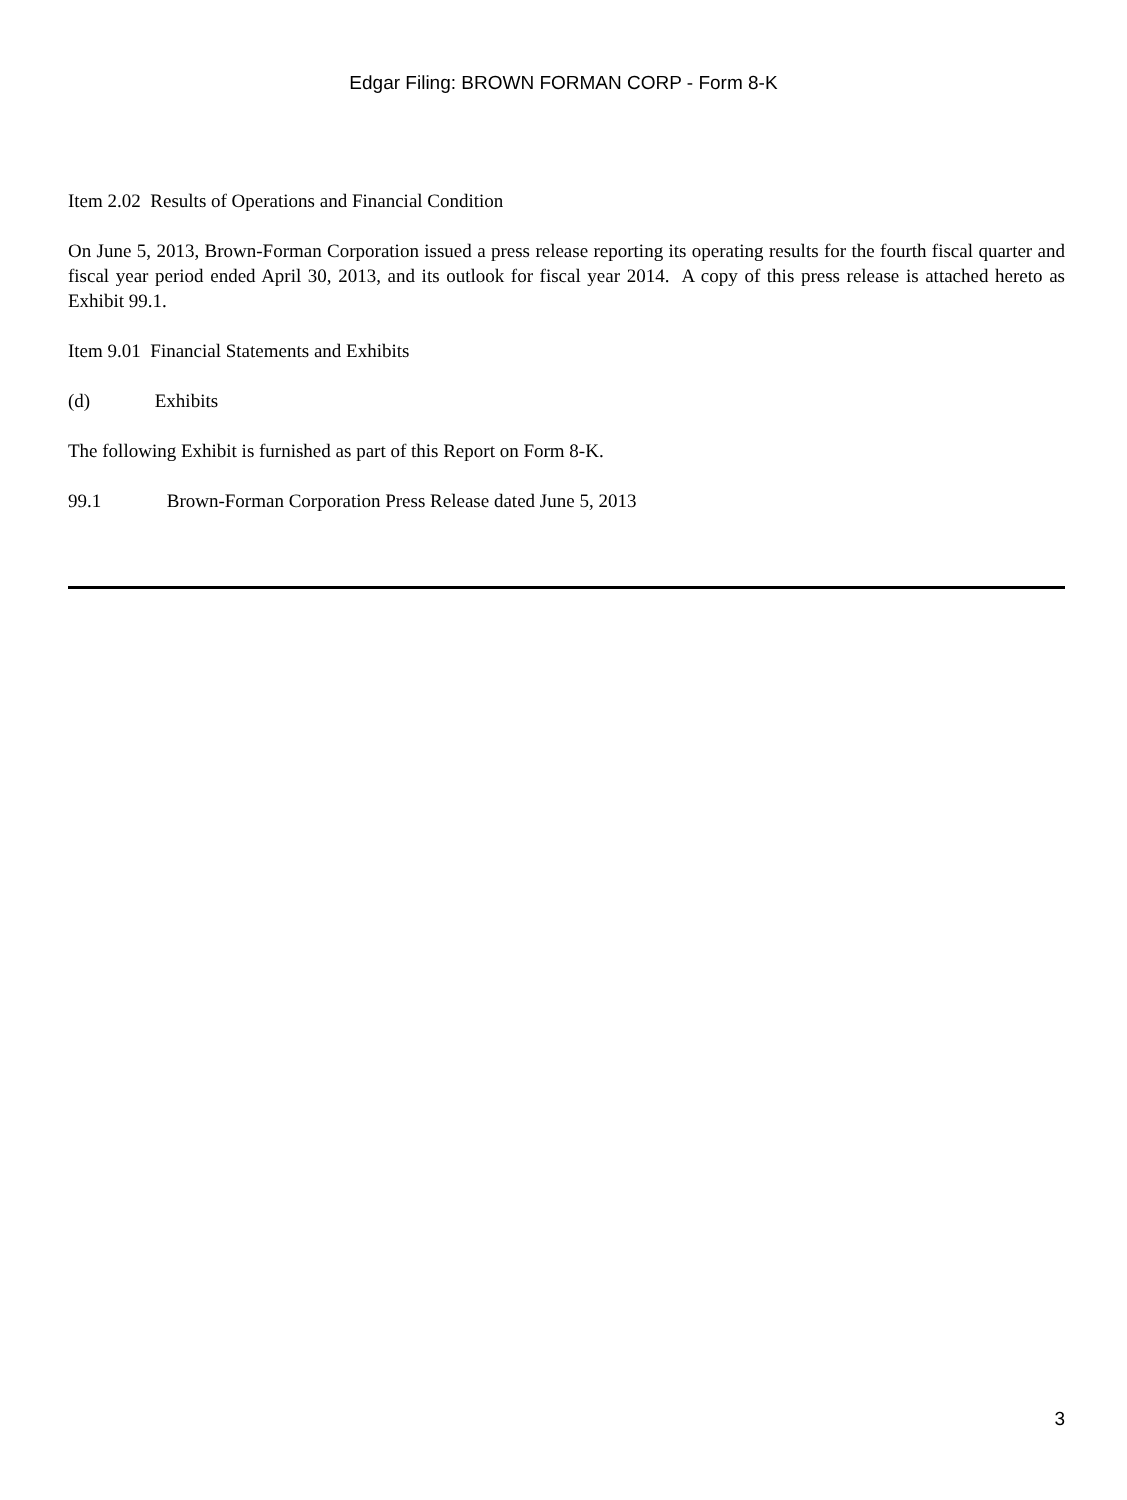Edgar Filing: BROWN FORMAN CORP - Form 8-K
Item 2.02 Results of Operations and Financial Condition
On June 5, 2013, Brown-Forman Corporation issued a press release reporting its operating results for the fourth fiscal quarter and fiscal year period ended April 30, 2013, and its outlook for fiscal year 2014. A copy of this press release is attached hereto as Exhibit 99.1.
Item 9.01 Financial Statements and Exhibits
(d) Exhibits
The following Exhibit is furnished as part of this Report on Form 8-K.
99.1 Brown-Forman Corporation Press Release dated June 5, 2013
3